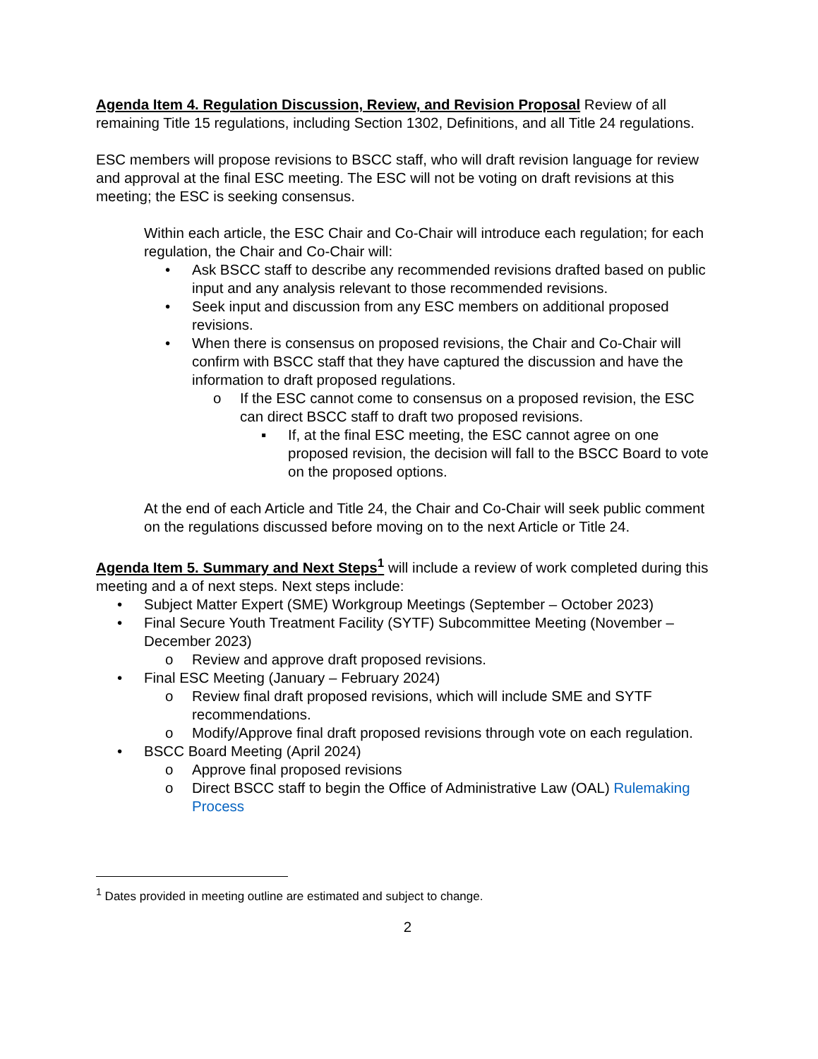Agenda Item 4. Regulation Discussion, Review, and Revision Proposal Review of all remaining Title 15 regulations, including Section 1302, Definitions, and all Title 24 regulations.
ESC members will propose revisions to BSCC staff, who will draft revision language for review and approval at the final ESC meeting. The ESC will not be voting on draft revisions at this meeting; the ESC is seeking consensus.
Within each article, the ESC Chair and Co-Chair will introduce each regulation; for each regulation, the Chair and Co-Chair will:
• Ask BSCC staff to describe any recommended revisions drafted based on public input and any analysis relevant to those recommended revisions.
• Seek input and discussion from any ESC members on additional proposed revisions.
• When there is consensus on proposed revisions, the Chair and Co-Chair will confirm with BSCC staff that they have captured the discussion and have the information to draft proposed regulations.
o If the ESC cannot come to consensus on a proposed revision, the ESC can direct BSCC staff to draft two proposed revisions.
▪ If, at the final ESC meeting, the ESC cannot agree on one proposed revision, the decision will fall to the BSCC Board to vote on the proposed options.
At the end of each Article and Title 24, the Chair and Co-Chair will seek public comment on the regulations discussed before moving on to the next Article or Title 24.
Agenda Item 5. Summary and Next Steps<sup>1</sup> will include a review of work completed during this meeting and a of next steps. Next steps include:
• Subject Matter Expert (SME) Workgroup Meetings (September – October 2023)
• Final Secure Youth Treatment Facility (SYTF) Subcommittee Meeting (November – December 2023)
o Review and approve draft proposed revisions.
• Final ESC Meeting (January – February 2024)
o Review final draft proposed revisions, which will include SME and SYTF recommendations.
o Modify/Approve final draft proposed revisions through vote on each regulation.
• BSCC Board Meeting (April 2024)
o Approve final proposed revisions
o Direct BSCC staff to begin the Office of Administrative Law (OAL) Rulemaking Process
<sup>1</sup> Dates provided in meeting outline are estimated and subject to change.
2